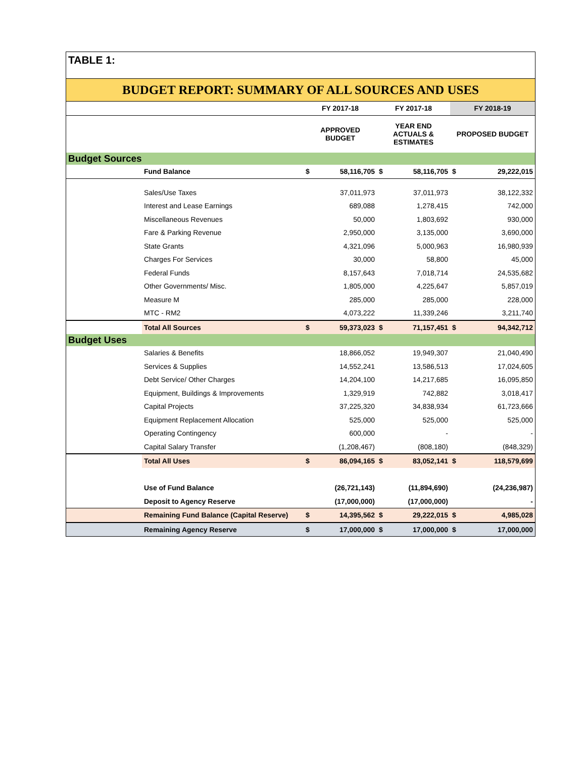TABLE 1:
BUDGET REPORT: SUMMARY OF ALL SOURCES AND USES
| | | FY 2017-18 | | FY 2017-18 | | FY 2018-19 | |
| --- | --- | --- | --- | --- | --- | --- | --- |
| | | APPROVED BUDGET | | YEAR END ACTUALS & ESTIMATES | | PROPOSED BUDGET | |
| Budget Sources | | | | | | | |
| | Fund Balance | $ | 58,116,705 | $ | 58,116,705 | $ | 29,222,015 |
| | Sales/Use Taxes | | 37,011,973 | | 37,011,973 | | 38,122,332 |
| | Interest and Lease Earnings | | 689,088 | | 1,278,415 | | 742,000 |
| | Miscellaneous Revenues | | 50,000 | | 1,803,692 | | 930,000 |
| | Fare & Parking Revenue | | 2,950,000 | | 3,135,000 | | 3,690,000 |
| | State Grants | | 4,321,096 | | 5,000,963 | | 16,980,939 |
| | Charges For Services | | 30,000 | | 58,800 | | 45,000 |
| | Federal Funds | | 8,157,643 | | 7,018,714 | | 24,535,682 |
| | Other Governments/ Misc. | | 1,805,000 | | 4,225,647 | | 5,857,019 |
| | Measure M | | 285,000 | | 285,000 | | 228,000 |
| | MTC - RM2 | | 4,073,222 | | 11,339,246 | | 3,211,740 |
| | Total All Sources | $ | 59,373,023 | $ | 71,157,451 | $ | 94,342,712 |
| Budget Uses | | | | | | | |
| | Salaries & Benefits | | 18,866,052 | | 19,949,307 | | 21,040,490 |
| | Services & Supplies | | 14,552,241 | | 13,586,513 | | 17,024,605 |
| | Debt Service/ Other Charges | | 14,204,100 | | 14,217,685 | | 16,095,850 |
| | Equipment, Buildings & Improvements | | 1,329,919 | | 742,882 | | 3,018,417 |
| | Capital Projects | | 37,225,320 | | 34,838,934 | | 61,723,666 |
| | Equipment Replacement Allocation | | 525,000 | | 525,000 | | 525,000 |
| | Operating Contingency | | 600,000 | | - | | - |
| | Capital Salary Transfer | | (1,208,467) | | (808,180) | | (848,329) |
| | Total All Uses | $ | 86,094,165 | $ | 83,052,141 | $ | 118,579,699 |
| | Use of Fund Balance | | (26,721,143) | | (11,894,690) | | (24,236,987) |
| | Deposit to Agency Reserve | | (17,000,000) | | (17,000,000) | | - |
| | Remaining Fund Balance (Capital Reserve) | $ | 14,395,562 | $ | 29,222,015 | $ | 4,985,028 |
| | Remaining Agency Reserve | $ | 17,000,000 | $ | 17,000,000 | $ | 17,000,000 |